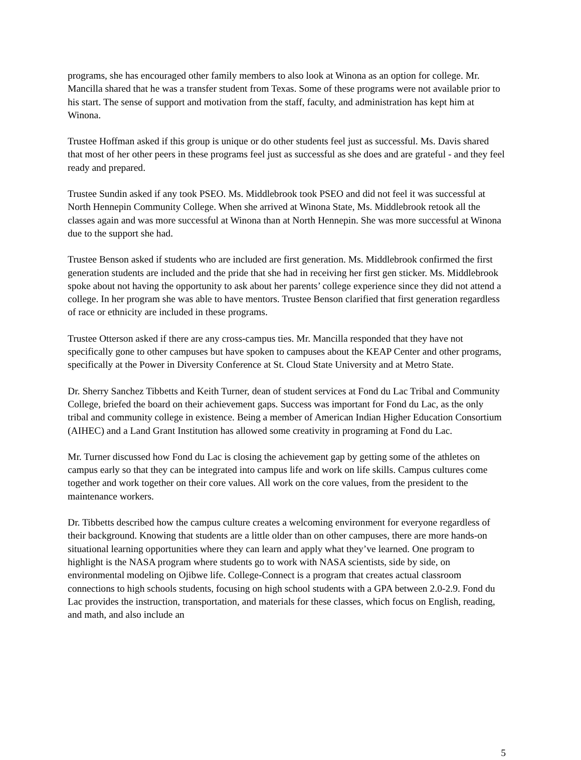programs, she has encouraged other family members to also look at Winona as an option for college. Mr. Mancilla shared that he was a transfer student from Texas. Some of these programs were not available prior to his start. The sense of support and motivation from the staff, faculty, and administration has kept him at Winona.
Trustee Hoffman asked if this group is unique or do other students feel just as successful. Ms. Davis shared that most of her other peers in these programs feel just as successful as she does and are grateful - and they feel ready and prepared.
Trustee Sundin asked if any took PSEO. Ms. Middlebrook took PSEO and did not feel it was successful at North Hennepin Community College. When she arrived at Winona State, Ms. Middlebrook retook all the classes again and was more successful at Winona than at North Hennepin. She was more successful at Winona due to the support she had.
Trustee Benson asked if students who are included are first generation. Ms. Middlebrook confirmed the first generation students are included and the pride that she had in receiving her first gen sticker. Ms. Middlebrook spoke about not having the opportunity to ask about her parents’ college experience since they did not attend a college. In her program she was able to have mentors. Trustee Benson clarified that first generation regardless of race or ethnicity are included in these programs.
Trustee Otterson asked if there are any cross-campus ties. Mr. Mancilla responded that they have not specifically gone to other campuses but have spoken to campuses about the KEAP Center and other programs, specifically at the Power in Diversity Conference at St. Cloud State University and at Metro State.
Dr. Sherry Sanchez Tibbetts and Keith Turner, dean of student services at Fond du Lac Tribal and Community College, briefed the board on their achievement gaps. Success was important for Fond du Lac, as the only tribal and community college in existence. Being a member of American Indian Higher Education Consortium (AIHEC) and a Land Grant Institution has allowed some creativity in programing at Fond du Lac.
Mr. Turner discussed how Fond du Lac is closing the achievement gap by getting some of the athletes on campus early so that they can be integrated into campus life and work on life skills. Campus cultures come together and work together on their core values. All work on the core values, from the president to the maintenance workers.
Dr. Tibbetts described how the campus culture creates a welcoming environment for everyone regardless of their background. Knowing that students are a little older than on other campuses, there are more hands-on situational learning opportunities where they can learn and apply what they’ve learned. One program to highlight is the NASA program where students go to work with NASA scientists, side by side, on environmental modeling on Ojibwe life. College-Connect is a program that creates actual classroom connections to high schools students, focusing on high school students with a GPA between 2.0-2.9. Fond du Lac provides the instruction, transportation, and materials for these classes, which focus on English, reading, and math, and also include an
5